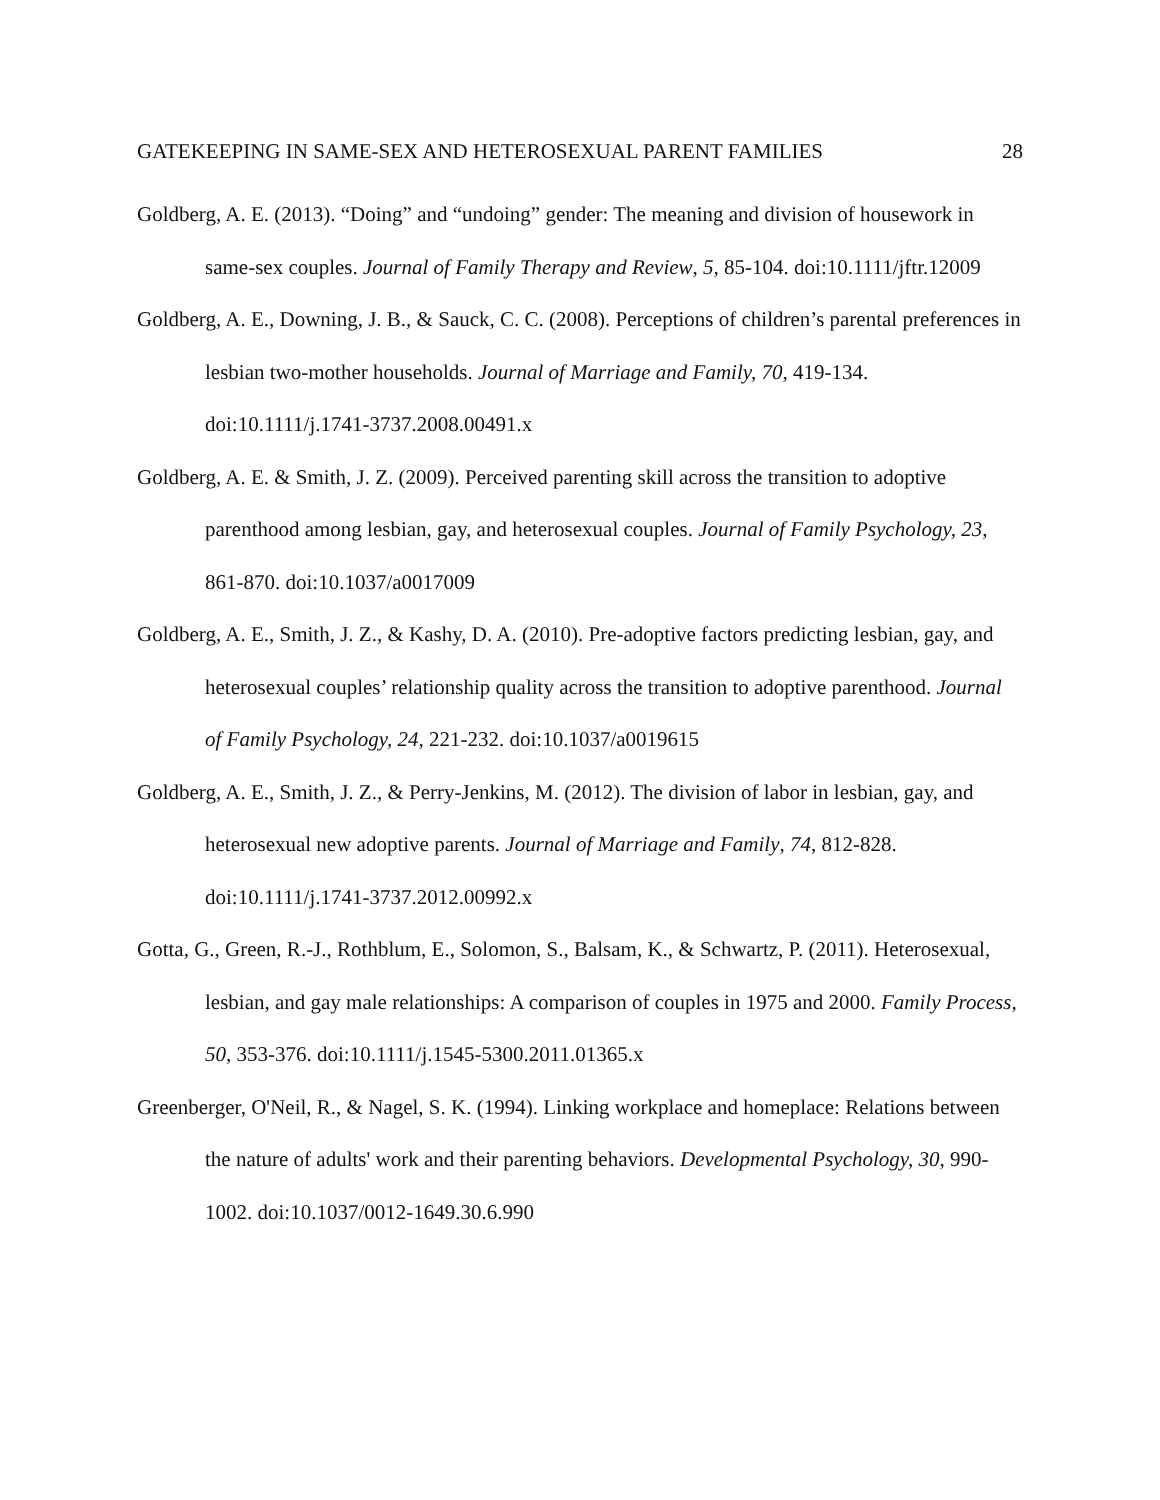GATEKEEPING IN SAME-SEX AND HETEROSEXUAL PARENT FAMILIES 28
Goldberg, A. E. (2013). “Doing” and “undoing” gender: The meaning and division of housework in same-sex couples. Journal of Family Therapy and Review, 5, 85-104. doi:10.1111/jftr.12009
Goldberg, A. E., Downing, J. B., & Sauck, C. C. (2008). Perceptions of children’s parental preferences in lesbian two-mother households. Journal of Marriage and Family, 70, 419-134. doi:10.1111/j.1741-3737.2008.00491.x
Goldberg, A. E. & Smith, J. Z. (2009). Perceived parenting skill across the transition to adoptive parenthood among lesbian, gay, and heterosexual couples. Journal of Family Psychology, 23, 861-870. doi:10.1037/a0017009
Goldberg, A. E., Smith, J. Z., & Kashy, D. A. (2010). Pre-adoptive factors predicting lesbian, gay, and heterosexual couples’ relationship quality across the transition to adoptive parenthood. Journal of Family Psychology, 24, 221-232. doi:10.1037/a0019615
Goldberg, A. E., Smith, J. Z., & Perry-Jenkins, M. (2012). The division of labor in lesbian, gay, and heterosexual new adoptive parents. Journal of Marriage and Family, 74, 812-828. doi:10.1111/j.1741-3737.2012.00992.x
Gotta, G., Green, R.-J., Rothblum, E., Solomon, S., Balsam, K., & Schwartz, P. (2011). Heterosexual, lesbian, and gay male relationships: A comparison of couples in 1975 and 2000. Family Process, 50, 353-376. doi:10.1111/j.1545-5300.2011.01365.x
Greenberger, O'Neil, R., & Nagel, S. K. (1994). Linking workplace and homeplace: Relations between the nature of adults' work and their parenting behaviors. Developmental Psychology, 30, 990-1002. doi:10.1037/0012-1649.30.6.990